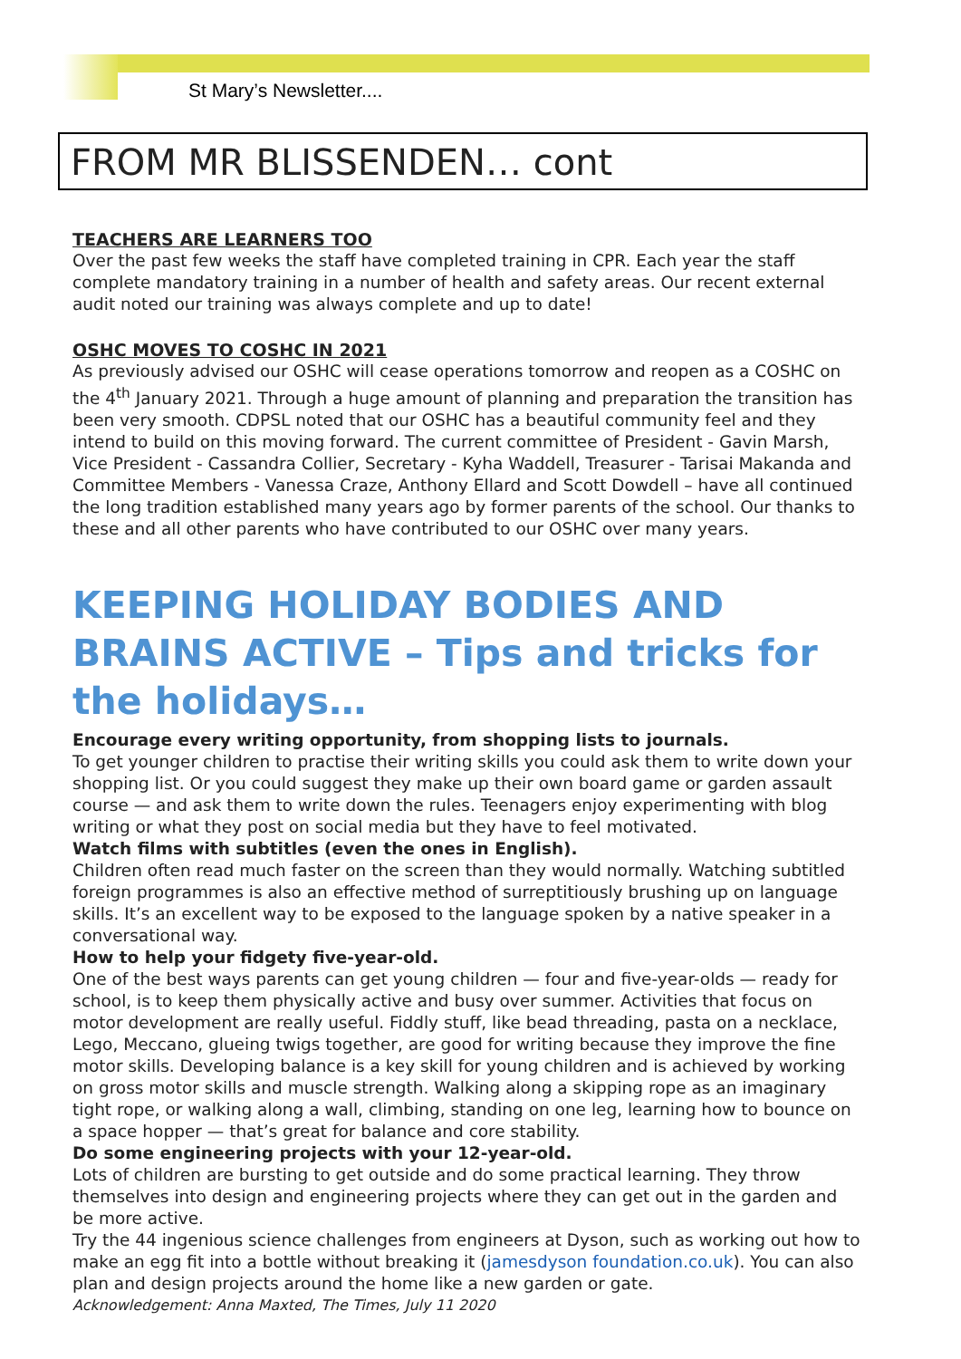St Mary’s Newsletter....
FROM MR BLISSENDEN… cont
TEACHERS ARE LEARNERS TOO
Over the past few weeks the staff have completed training in CPR. Each year the staff complete mandatory training in a number of health and safety areas. Our recent external audit noted our training was always complete and up to date!
OSHC MOVES TO COSHC IN 2021
As previously advised our OSHC will cease operations tomorrow and reopen as a COSHC on the 4<sup>th</sup> January 2021. Through a huge amount of planning and preparation the transition has been very smooth. CDPSL noted that our OSHC has a beautiful community feel and they intend to build on this moving forward. The current committee of President - Gavin Marsh, Vice President - Cassandra Collier, Secretary - Kyha Waddell, Treasurer - Tarisai Makanda and Committee Members - Vanessa Craze, Anthony Ellard and Scott Dowdell – have all continued the long tradition established many years ago by former parents of the school. Our thanks to these and all other parents who have contributed to our OSHC over many years.
KEEPING HOLIDAY BODIES AND BRAINS ACTIVE – Tips and tricks for the holidays…
Encourage every writing opportunity, from shopping lists to journals.
To get younger children to practise their writing skills you could ask them to write down your shopping list. Or you could suggest they make up their own board game or garden assault course — and ask them to write down the rules. Teenagers enjoy experimenting with blog writing or what they post on social media but they have to feel motivated.
Watch films with subtitles (even the ones in English).
Children often read much faster on the screen than they would normally. Watching subtitled foreign programmes is also an effective method of surreptitiously brushing up on language skills. It’s an excellent way to be exposed to the language spoken by a native speaker in a conversational way.
How to help your fidgety five-year-old.
One of the best ways parents can get young children — four and five-year-olds — ready for school, is to keep them physically active and busy over summer. Activities that focus on motor development are really useful. Fiddly stuff, like bead threading, pasta on a necklace, Lego, Meccano, glueing twigs together, are good for writing because they improve the fine motor skills. Developing balance is a key skill for young children and is achieved by working on gross motor skills and muscle strength. Walking along a skipping rope as an imaginary tight rope, or walking along a wall, climbing, standing on one leg, learning how to bounce on a space hopper — that’s great for balance and core stability.
Do some engineering projects with your 12-year-old.
Lots of children are bursting to get outside and do some practical learning. They throw themselves into design and engineering projects where they can get out in the garden and be more active.
Try the 44 ingenious science challenges from engineers at Dyson, such as working out how to make an egg fit into a bottle without breaking it (jamesdyson foundation.co.uk). You can also plan and design projects around the home like a new garden or gate.
Acknowledgement: Anna Maxted, The Times, July 11 2020